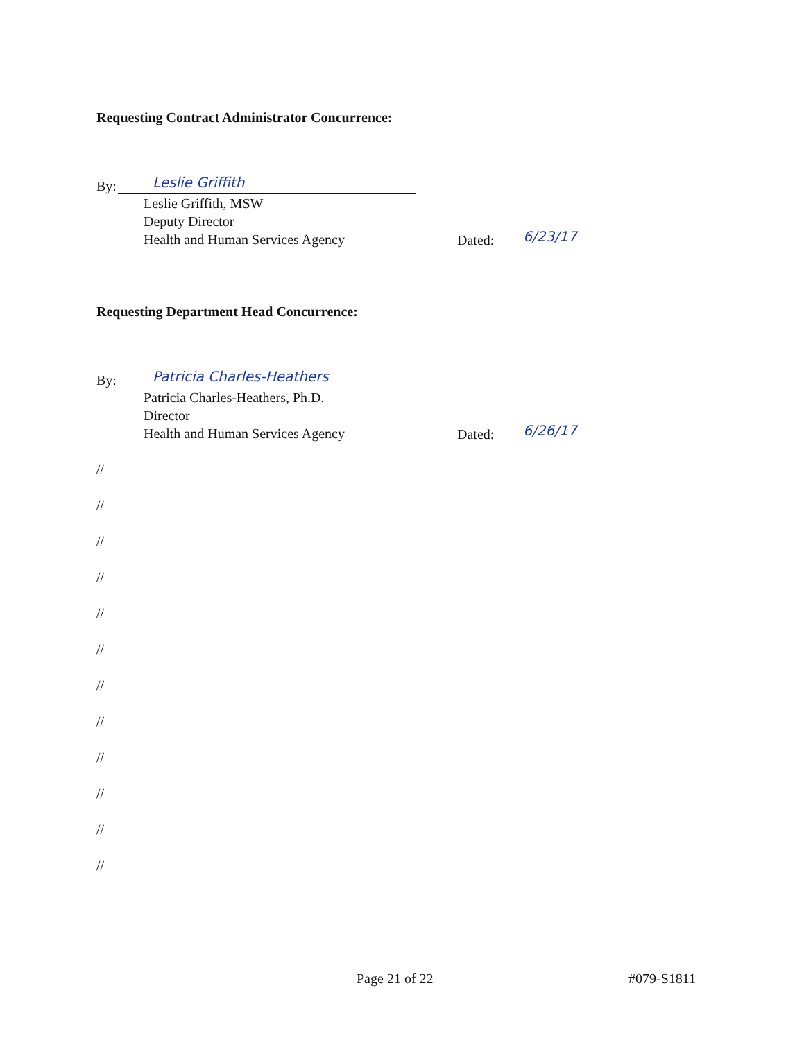Requesting Contract Administrator Concurrence:
By:
Leslie Griffith
Leslie Griffith, MSW
Deputy Director
Health and Human Services Agency
Dated:
6/23/17
Requesting Department Head Concurrence:
By:
Patricia Charles-Heathers
Patricia Charles-Heathers, Ph.D.
Director
Health and Human Services Agency
Dated:
6/26/17
//
//
//
//
//
//
//
//
//
//
//
//
Page 21 of 22 #079-S1811